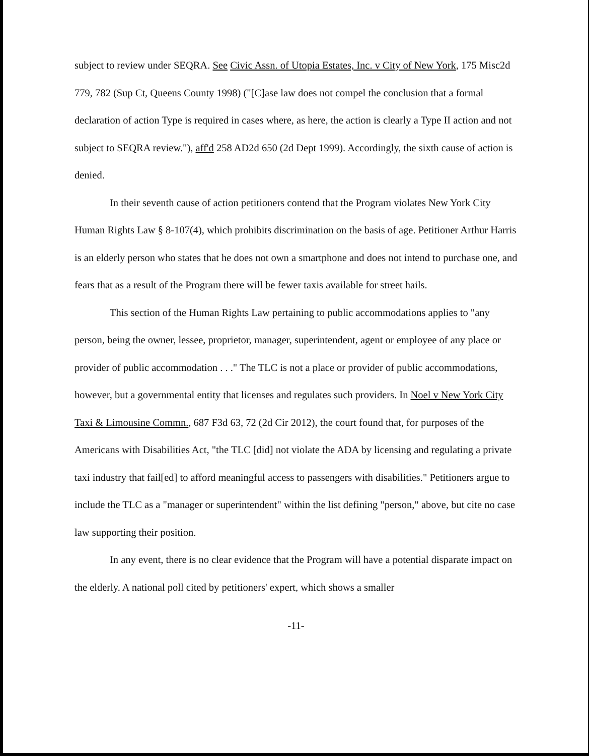subject to review under SEQRA. See Civic Assn. of Utopia Estates, Inc. v City of New York, 175 Misc2d 779, 782 (Sup Ct, Queens County 1998) ("[C]ase law does not compel the conclusion that a formal declaration of action Type is required in cases where, as here, the action is clearly a Type II action and not subject to SEQRA review."), aff'd 258 AD2d 650 (2d Dept 1999). Accordingly, the sixth cause of action is denied.
In their seventh cause of action petitioners contend that the Program violates New York City Human Rights Law § 8-107(4), which prohibits discrimination on the basis of age. Petitioner Arthur Harris is an elderly person who states that he does not own a smartphone and does not intend to purchase one, and fears that as a result of the Program there will be fewer taxis available for street hails.
This section of the Human Rights Law pertaining to public accommodations applies to "any person, being the owner, lessee, proprietor, manager, superintendent, agent or employee of any place or provider of public accommodation . . ." The TLC is not a place or provider of public accommodations, however, but a governmental entity that licenses and regulates such providers. In Noel v New York City Taxi & Limousine Commn., 687 F3d 63, 72 (2d Cir 2012), the court found that, for purposes of the Americans with Disabilities Act, "the TLC [did] not violate the ADA by licensing and regulating a private taxi industry that fail[ed] to afford meaningful access to passengers with disabilities." Petitioners argue to include the TLC as a "manager or superintendent" within the list defining "person," above, but cite no case law supporting their position.
In any event, there is no clear evidence that the Program will have a potential disparate impact on the elderly. A national poll cited by petitioners' expert, which shows a smaller
-11-